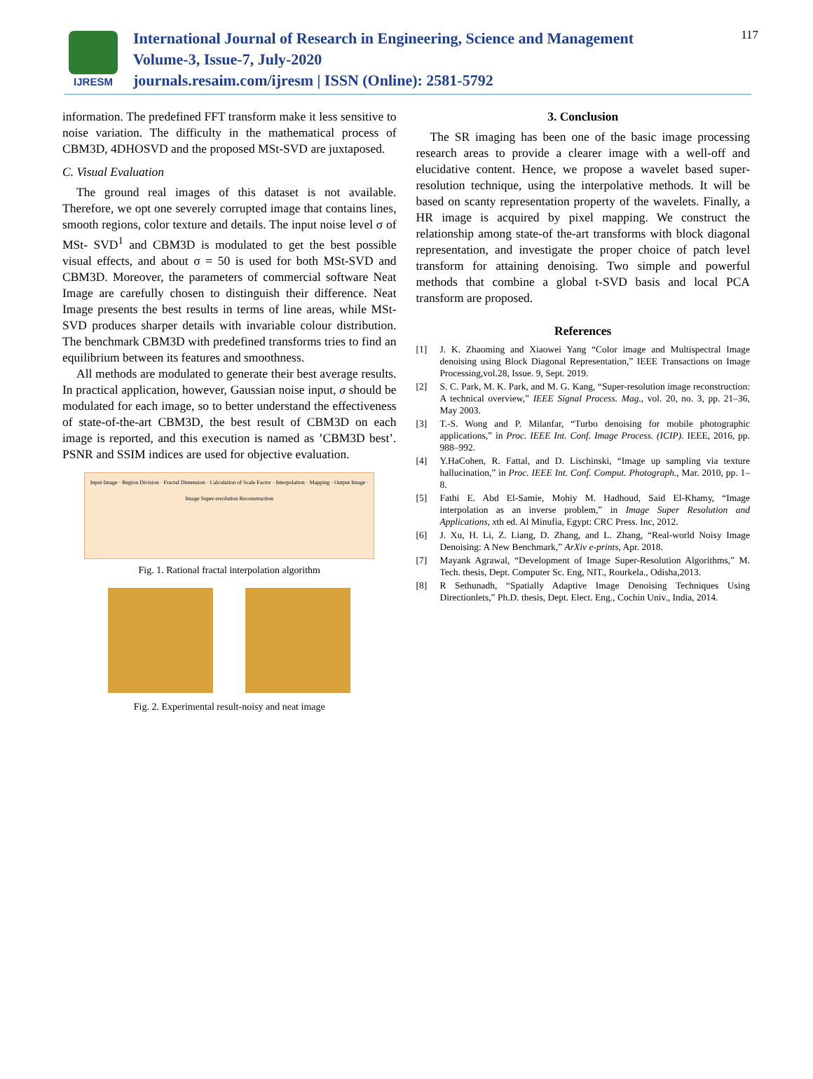IJRESM
International Journal of Research in Engineering, Science and Management
Volume-3, Issue-7, July-2020
journals.resaim.com/ijresm | ISSN (Online): 2581-5792
117
information. The predefined FFT transform make it less sensitive to noise variation. The difficulty in the mathematical process of CBM3D, 4DHOSVD and the proposed MSt-SVD are juxtaposed.
C. Visual Evaluation
The ground real images of this dataset is not available. Therefore, we opt one severely corrupted image that contains lines, smooth regions, color texture and details. The input noise level σ of MSt- SVD<sup>1</sup> and CBM3D is modulated to get the best possible visual effects, and about σ = 50 is used for both MSt-SVD and CBM3D. Moreover, the parameters of commercial software Neat Image are carefully chosen to distinguish their difference. Neat Image presents the best results in terms of line areas, while MSt-SVD produces sharper details with invariable colour distribution. The benchmark CBM3D with predefined transforms tries to find an equilibrium between its features and smoothness.
All methods are modulated to generate their best average results. In practical application, however, Gaussian noise input, σ should be modulated for each image, so to better understand the effectiveness of state-of-the-art CBM3D, the best result of CBM3D on each image is reported, and this execution is named as ’CBM3D best’. PSNR and SSIM indices are used for objective evaluation.
Input Image · Region Division · Fractal Dimension · Calculation of Scale Factor · Interpolation · Mapping · Output Image · Image Super-resolution Reconstruction
Fig. 1. Rational fractal interpolation algorithm
Fig. 2. Experimental result-noisy and neat image
3. Conclusion
The SR imaging has been one of the basic image processing research areas to provide a clearer image with a well-off and elucidative content. Hence, we propose a wavelet based super-resolution technique, using the interpolative methods. It will be based on scanty representation property of the wavelets. Finally, a HR image is acquired by pixel mapping. We construct the relationship among state-of the-art transforms with block diagonal representation, and investigate the proper choice of patch level transform for attaining denoising. Two simple and powerful methods that combine a global t-SVD basis and local PCA transform are proposed.
References
[1] J. K. Zhaoming and Xiaowei Yang “Color image and Multispectral Image denoising using Block Diagonal Representation,” IEEE Transactions on Image Processing,vol.28, Issue. 9, Sept. 2019.
[2] S. C. Park, M. K. Park, and M. G. Kang, “Super-resolution image reconstruction: A technical overview,” IEEE Signal Process. Mag., vol. 20, no. 3, pp. 21–36, May 2003.
[3] T.-S. Wong and P. Milanfar, “Turbo denoising for mobile photographic applications,” in Proc. IEEE Int. Conf. Image Process. (ICIP). IEEE, 2016, pp. 988–992.
[4] Y.HaCohen, R. Fattal, and D. Lischinski, “Image up sampling via texture hallucination,” in Proc. IEEE Int. Conf. Comput. Photograph., Mar. 2010, pp. 1–8.
[5] Fathi E. Abd El-Samie, Mohiy M. Hadhoud, Said El-Khamy, “Image interpolation as an inverse problem,” in Image Super Resolution and Applications, xth ed. Al Minufia, Egypt: CRC Press. Inc, 2012.
[6] J. Xu, H. Li, Z. Liang, D. Zhang, and L. Zhang, “Real-world Noisy Image Denoising: A New Benchmark,” ArXiv e-prints, Apr. 2018.
[7] Mayank Agrawal, “Development of Image Super-Resolution Algorithms,” M. Tech. thesis, Dept. Computer Sc. Eng, NIT., Rourkela., Odisha,2013.
[8] R Sethunadh, “Spatially Adaptive Image Denoising Techniques Using Directionlets,” Ph.D. thesis, Dept. Elect. Eng., Cochin Univ., India, 2014.